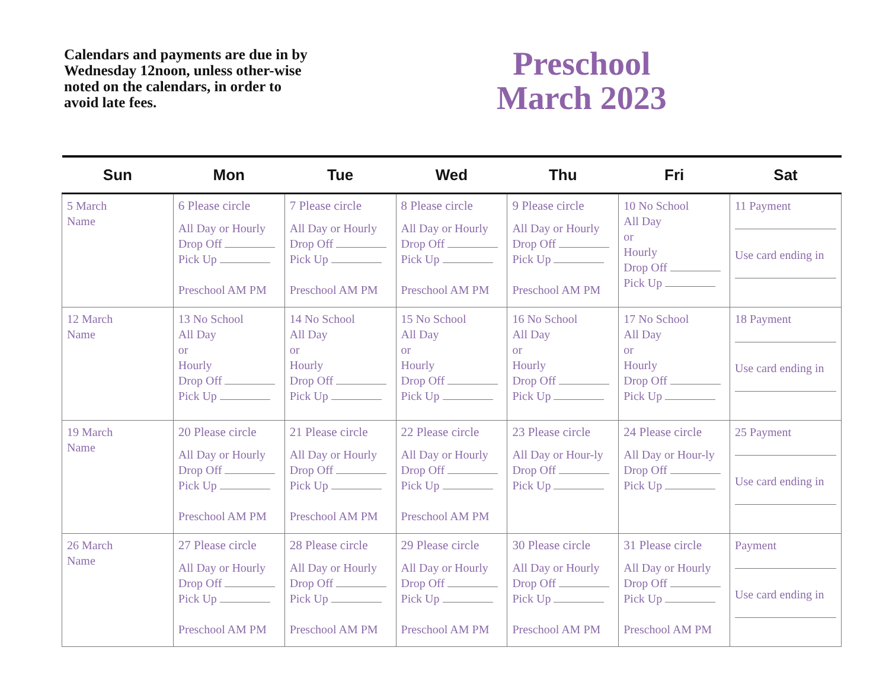Calendars and payments are due in by Wednesday 12noon, unless other-wise noted on the calendars, in order to avoid late fees.
Preschool
March 2023
| Sun | Mon | Tue | Wed | Thu | Fri | Sat |
| --- | --- | --- | --- | --- | --- | --- |
| 5 March Name | 6 Please circle All Day or Hourly Drop Off Pick Up Preschool AM PM | 7 Please circle All Day or Hourly Drop Off Pick Up Preschool AM PM | 8 Please circle All Day or Hourly Drop Off Pick Up Preschool AM PM | 9 Please circle All Day or Hourly Drop Off Pick Up Preschool AM PM | 10 No School All Day or Hourly Drop Off Pick Up | 11 Payment Use card ending in |
| 12 March Name | 13 No School All Day or Hourly Drop Off Pick Up | 14 No School All Day or Hourly Drop Off Pick Up | 15 No School All Day or Hourly Drop Off Pick Up | 16 No School All Day or Hourly Drop Off Pick Up | 17 No School All Day or Hourly Drop Off Pick Up | 18 Payment Use card ending in |
| 19 March Name | 20 Please circle All Day or Hourly Drop Off Pick Up Preschool AM PM | 21 Please circle All Day or Hourly Drop Off Pick Up Preschool AM PM | 22 Please circle All Day or Hourly Drop Off Pick Up Preschool AM PM | 23 Please circle All Day or Hour-ly Drop Off Pick Up | 24 Please circle All Day or Hour-ly Drop Off Pick Up | 25 Payment Use card ending in |
| 26 March Name | 27 Please circle All Day or Hourly Drop Off Pick Up Preschool AM PM | 28 Please circle All Day or Hourly Drop Off Pick Up Preschool AM PM | 29 Please circle All Day or Hourly Drop Off Pick Up Preschool AM PM | 30 Please circle All Day or Hourly Drop Off Pick Up Preschool AM PM | 31 Please circle All Day or Hourly Drop Off Pick Up Preschool AM PM | Payment Use card ending in |